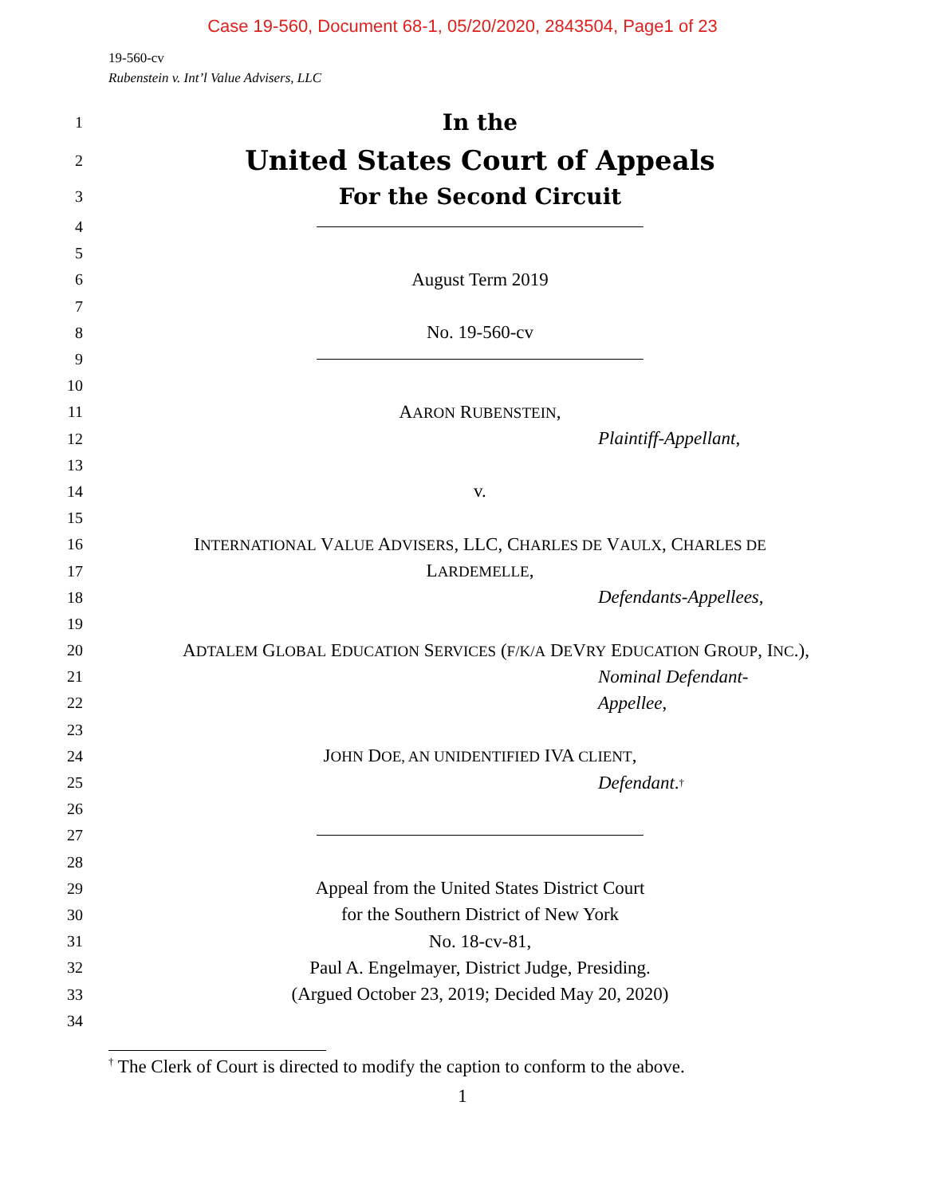Case 19-560, Document 68-1, 05/20/2020, 2843504, Page1 of 23
19-560-cv
Rubenstein v. Int’l Value Advisers, LLC
1 In the
2 United States Court of Appeals
3 For the Second Circuit
4
5
6 August Term 2019
7
8 No. 19-560-cv
9
10
11 AARON RUBENSTEIN,
12 Plaintiff-Appellant,
13
14 v.
15
16 INTERNATIONAL VALUE ADVISERS, LLC, CHARLES DE VAULX, CHARLES DE
17 LARDEMELLE,
18 Defendants-Appellees,
19
20 ADTALEM GLOBAL EDUCATION SERVICES (F/K/A DEVRY EDUCATION GROUP, INC.),
21 Nominal Defendant-
22 Appellee,
23
24 JOHN DOE, AN UNIDENTIFIED IVA CLIENT,
25 Defendant.<sup>†</sup>
26
27
28
29 Appeal from the United States District Court
30 for the Southern District of New York
31 No. 18-cv-81,
32 Paul A. Engelmayer, District Judge, Presiding.
33 (Argued October 23, 2019; Decided May 20, 2020)
34
<sup>†</sup> The Clerk of Court is directed to modify the caption to conform to the above.
1